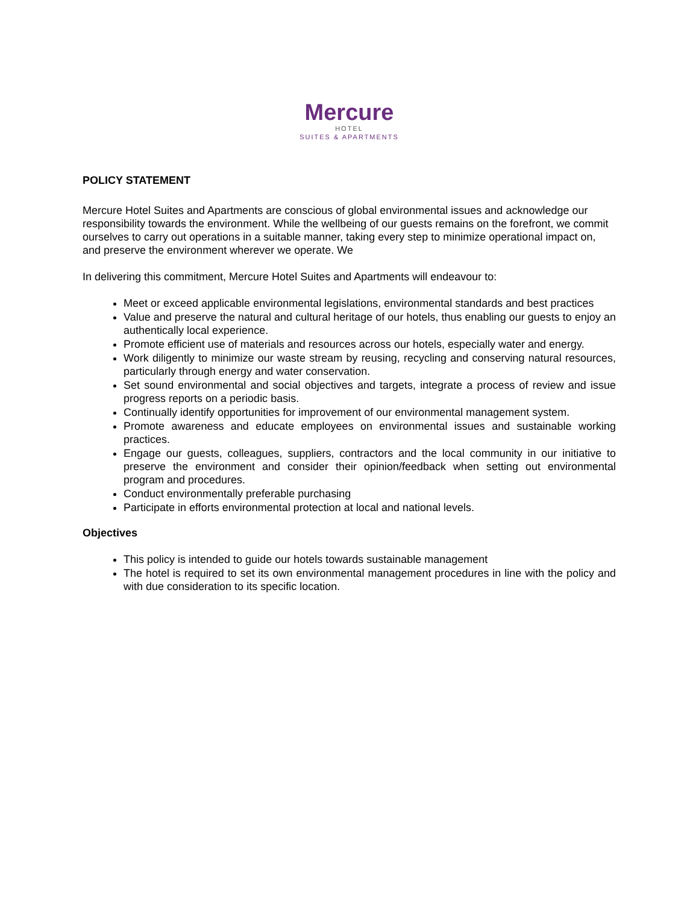Mercure
HOTEL
SUITES & APARTMENTS
POLICY STATEMENT
Mercure Hotel Suites and Apartments are conscious of global environmental issues and acknowledge our responsibility towards the environment. While the wellbeing of our guests remains on the forefront, we commit ourselves to carry out operations in a suitable manner, taking every step to minimize operational impact on, and preserve the environment wherever we operate. We
In delivering this commitment, Mercure Hotel Suites and Apartments will endeavour to:
Meet or exceed applicable environmental legislations, environmental standards and best practices
Value and preserve the natural and cultural heritage of our hotels, thus enabling our guests to enjoy an authentically local experience.
Promote efficient use of materials and resources across our hotels, especially water and energy.
Work diligently to minimize our waste stream by reusing, recycling and conserving natural resources, particularly through energy and water conservation.
Set sound environmental and social objectives and targets, integrate a process of review and issue progress reports on a periodic basis.
Continually identify opportunities for improvement of our environmental management system.
Promote awareness and educate employees on environmental issues and sustainable working practices.
Engage our guests, colleagues, suppliers, contractors and the local community in our initiative to preserve the environment and consider their opinion/feedback when setting out environmental program and procedures.
Conduct environmentally preferable purchasing
Participate in efforts environmental protection at local and national levels.
Objectives
This policy is intended to guide our hotels towards sustainable management
The hotel is required to set its own environmental management procedures in line with the policy and with due consideration to its specific location.